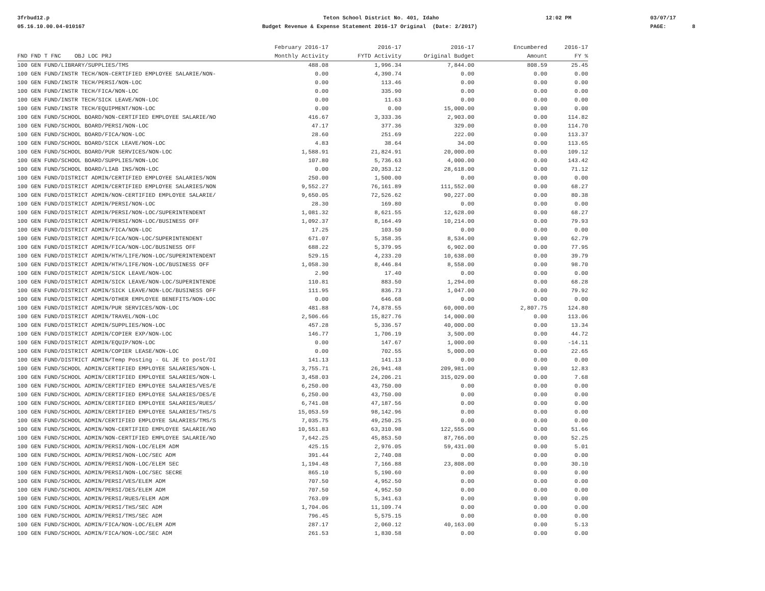3frbud12.p 05.16.10.00.04-010167
Teton School District No. 401, Idaho Budget Revenue & Expense Statement 2016-17 Original (Date: 2/2017)
12:02 PM
03/07/17 PAGE: 8
| | February 2016-17 | 2016-17 | 2016-17 | Encumbered | 2016-17 |
| --- | --- | --- | --- | --- | --- |
| FND FND T FNC OBJ LOC PRJ | Monthly Activity | FYTD Activity | Original Budget | Amount | FY % |
| 100 GEN FUND/LIBRARY/SUPPLIES/TMS | 488.08 | 1,996.34 | 7,844.00 | 808.59 | 25.45 |
| 100 GEN FUND/INSTR TECH/NON-CERTIFIED EMPLOYEE SALARIE/NON- | 0.00 | 4,390.74 | 0.00 | 0.00 | 0.00 |
| 100 GEN FUND/INSTR TECH/PERSI/NON-LOC | 0.00 | 113.46 | 0.00 | 0.00 | 0.00 |
| 100 GEN FUND/INSTR TECH/FICA/NON-LOC | 0.00 | 335.90 | 0.00 | 0.00 | 0.00 |
| 100 GEN FUND/INSTR TECH/SICK LEAVE/NON-LOC | 0.00 | 11.63 | 0.00 | 0.00 | 0.00 |
| 100 GEN FUND/INSTR TECH/EQUIPMENT/NON-LOC | 0.00 | 0.00 | 15,000.00 | 0.00 | 0.00 |
| 100 GEN FUND/SCHOOL BOARD/NON-CERTIFIED EMPLOYEE SALARIE/NO | 416.67 | 3,333.36 | 2,903.00 | 0.00 | 114.82 |
| 100 GEN FUND/SCHOOL BOARD/PERSI/NON-LOC | 47.17 | 377.36 | 329.00 | 0.00 | 114.70 |
| 100 GEN FUND/SCHOOL BOARD/FICA/NON-LOC | 28.60 | 251.69 | 222.00 | 0.00 | 113.37 |
| 100 GEN FUND/SCHOOL BOARD/SICK LEAVE/NON-LOC | 4.83 | 38.64 | 34.00 | 0.00 | 113.65 |
| 100 GEN FUND/SCHOOL BOARD/PUR SERVICES/NON-LOC | 1,588.91 | 21,824.91 | 20,000.00 | 0.00 | 109.12 |
| 100 GEN FUND/SCHOOL BOARD/SUPPLIES/NON-LOC | 107.80 | 5,736.63 | 4,000.00 | 0.00 | 143.42 |
| 100 GEN FUND/SCHOOL BOARD/LIAB INS/NON-LOC | 0.00 | 20,353.12 | 28,618.00 | 0.00 | 71.12 |
| 100 GEN FUND/DISTRICT ADMIN/CERTIFIED EMPLOYEE SALARIES/NON | 250.00 | 1,500.00 | 0.00 | 0.00 | 0.00 |
| 100 GEN FUND/DISTRICT ADMIN/CERTIFIED EMPLOYEE SALARIES/NON | 9,552.27 | 76,161.89 | 111,552.00 | 0.00 | 68.27 |
| 100 GEN FUND/DISTRICT ADMIN/NON-CERTIFIED EMPLOYEE SALARIE/ | 9,650.05 | 72,526.62 | 90,227.00 | 0.00 | 80.38 |
| 100 GEN FUND/DISTRICT ADMIN/PERSI/NON-LOC | 28.30 | 169.80 | 0.00 | 0.00 | 0.00 |
| 100 GEN FUND/DISTRICT ADMIN/PERSI/NON-LOC/SUPERINTENDENT | 1,081.32 | 8,621.55 | 12,628.00 | 0.00 | 68.27 |
| 100 GEN FUND/DISTRICT ADMIN/PERSI/NON-LOC/BUSINESS OFF | 1,092.37 | 8,164.49 | 10,214.00 | 0.00 | 79.93 |
| 100 GEN FUND/DISTRICT ADMIN/FICA/NON-LOC | 17.25 | 103.50 | 0.00 | 0.00 | 0.00 |
| 100 GEN FUND/DISTRICT ADMIN/FICA/NON-LOC/SUPERINTENDENT | 671.07 | 5,358.35 | 8,534.00 | 0.00 | 62.79 |
| 100 GEN FUND/DISTRICT ADMIN/FICA/NON-LOC/BUSINESS OFF | 688.22 | 5,379.95 | 6,902.00 | 0.00 | 77.95 |
| 100 GEN FUND/DISTRICT ADMIN/HTH/LIFE/NON-LOC/SUPERINTENDENT | 529.15 | 4,233.20 | 10,638.00 | 0.00 | 39.79 |
| 100 GEN FUND/DISTRICT ADMIN/HTH/LIFE/NON-LOC/BUSINESS OFF | 1,058.30 | 8,446.84 | 8,558.00 | 0.00 | 98.70 |
| 100 GEN FUND/DISTRICT ADMIN/SICK LEAVE/NON-LOC | 2.90 | 17.40 | 0.00 | 0.00 | 0.00 |
| 100 GEN FUND/DISTRICT ADMIN/SICK LEAVE/NON-LOC/SUPERINTENDE | 110.81 | 883.50 | 1,294.00 | 0.00 | 68.28 |
| 100 GEN FUND/DISTRICT ADMIN/SICK LEAVE/NON-LOC/BUSINESS OFF | 111.95 | 836.73 | 1,047.00 | 0.00 | 79.92 |
| 100 GEN FUND/DISTRICT ADMIN/OTHER EMPLOYEE BENEFITS/NON-LOC | 0.00 | 646.68 | 0.00 | 0.00 | 0.00 |
| 100 GEN FUND/DISTRICT ADMIN/PUR SERVICES/NON-LOC | 481.88 | 74,878.55 | 60,000.00 | 2,807.75 | 124.80 |
| 100 GEN FUND/DISTRICT ADMIN/TRAVEL/NON-LOC | 2,506.66 | 15,827.76 | 14,000.00 | 0.00 | 113.06 |
| 100 GEN FUND/DISTRICT ADMIN/SUPPLIES/NON-LOC | 457.28 | 5,336.57 | 40,000.00 | 0.00 | 13.34 |
| 100 GEN FUND/DISTRICT ADMIN/COPIER EXP/NON-LOC | 146.77 | 1,706.19 | 3,500.00 | 0.00 | 44.72 |
| 100 GEN FUND/DISTRICT ADMIN/EQUIP/NON-LOC | 0.00 | 147.67 | 1,000.00 | 0.00 | -14.11 |
| 100 GEN FUND/DISTRICT ADMIN/COPIER LEASE/NON-LOC | 0.00 | 702.55 | 5,000.00 | 0.00 | 22.65 |
| 100 GEN FUND/DISTRICT ADMIN/Temp Posting - GL JE to post/DI | 141.13 | 141.13 | 0.00 | 0.00 | 0.00 |
| 100 GEN FUND/SCHOOL ADMIN/CERTIFIED EMPLOYEE SALARIES/NON-L | 3,755.71 | 26,941.48 | 209,981.00 | 0.00 | 12.83 |
| 100 GEN FUND/SCHOOL ADMIN/CERTIFIED EMPLOYEE SALARIES/NON-L | 3,458.03 | 24,206.21 | 315,029.00 | 0.00 | 7.68 |
| 100 GEN FUND/SCHOOL ADMIN/CERTIFIED EMPLOYEE SALARIES/VES/E | 6,250.00 | 43,750.00 | 0.00 | 0.00 | 0.00 |
| 100 GEN FUND/SCHOOL ADMIN/CERTIFIED EMPLOYEE SALARIES/DES/E | 6,250.00 | 43,750.00 | 0.00 | 0.00 | 0.00 |
| 100 GEN FUND/SCHOOL ADMIN/CERTIFIED EMPLOYEE SALARIES/RUES/ | 6,741.08 | 47,187.56 | 0.00 | 0.00 | 0.00 |
| 100 GEN FUND/SCHOOL ADMIN/CERTIFIED EMPLOYEE SALARIES/THS/S | 15,053.59 | 98,142.96 | 0.00 | 0.00 | 0.00 |
| 100 GEN FUND/SCHOOL ADMIN/CERTIFIED EMPLOYEE SALARIES/TMS/S | 7,035.75 | 49,250.25 | 0.00 | 0.00 | 0.00 |
| 100 GEN FUND/SCHOOL ADMIN/NON-CERTIFIED EMPLOYEE SALARIE/NO | 10,551.83 | 63,310.98 | 122,555.00 | 0.00 | 51.66 |
| 100 GEN FUND/SCHOOL ADMIN/NON-CERTIFIED EMPLOYEE SALARIE/NO | 7,642.25 | 45,853.50 | 87,766.00 | 0.00 | 52.25 |
| 100 GEN FUND/SCHOOL ADMIN/PERSI/NON-LOC/ELEM ADM | 425.15 | 2,976.05 | 59,431.00 | 0.00 | 5.01 |
| 100 GEN FUND/SCHOOL ADMIN/PERSI/NON-LOC/SEC ADM | 391.44 | 2,740.08 | 0.00 | 0.00 | 0.00 |
| 100 GEN FUND/SCHOOL ADMIN/PERSI/NON-LOC/ELEM SEC | 1,194.48 | 7,166.88 | 23,808.00 | 0.00 | 30.10 |
| 100 GEN FUND/SCHOOL ADMIN/PERSI/NON-LOC/SEC SECRE | 865.10 | 5,190.60 | 0.00 | 0.00 | 0.00 |
| 100 GEN FUND/SCHOOL ADMIN/PERSI/VES/ELEM ADM | 707.50 | 4,952.50 | 0.00 | 0.00 | 0.00 |
| 100 GEN FUND/SCHOOL ADMIN/PERSI/DES/ELEM ADM | 707.50 | 4,952.50 | 0.00 | 0.00 | 0.00 |
| 100 GEN FUND/SCHOOL ADMIN/PERSI/RUES/ELEM ADM | 763.09 | 5,341.63 | 0.00 | 0.00 | 0.00 |
| 100 GEN FUND/SCHOOL ADMIN/PERSI/THS/SEC ADM | 1,704.06 | 11,109.74 | 0.00 | 0.00 | 0.00 |
| 100 GEN FUND/SCHOOL ADMIN/PERSI/TMS/SEC ADM | 796.45 | 5,575.15 | 0.00 | 0.00 | 0.00 |
| 100 GEN FUND/SCHOOL ADMIN/FICA/NON-LOC/ELEM ADM | 287.17 | 2,060.12 | 40,163.00 | 0.00 | 5.13 |
| 100 GEN FUND/SCHOOL ADMIN/FICA/NON-LOC/SEC ADM | 261.53 | 1,830.58 | 0.00 | 0.00 | 0.00 |